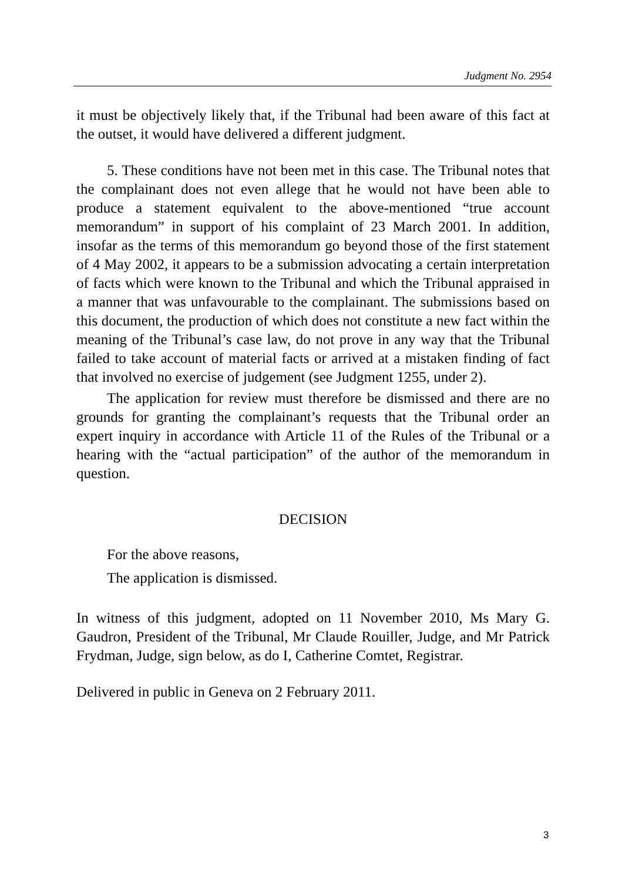Judgment No. 2954
it must be objectively likely that, if the Tribunal had been aware of this fact at the outset, it would have delivered a different judgment.
5. These conditions have not been met in this case. The Tribunal notes that the complainant does not even allege that he would not have been able to produce a statement equivalent to the above-mentioned “true account memorandum” in support of his complaint of 23 March 2001. In addition, insofar as the terms of this memorandum go beyond those of the first statement of 4 May 2002, it appears to be a submission advocating a certain interpretation of facts which were known to the Tribunal and which the Tribunal appraised in a manner that was unfavourable to the complainant. The submissions based on this document, the production of which does not constitute a new fact within the meaning of the Tribunal’s case law, do not prove in any way that the Tribunal failed to take account of material facts or arrived at a mistaken finding of fact that involved no exercise of judgement (see Judgment 1255, under 2).
The application for review must therefore be dismissed and there are no grounds for granting the complainant’s requests that the Tribunal order an expert inquiry in accordance with Article 11 of the Rules of the Tribunal or a hearing with the “actual participation” of the author of the memorandum in question.
DECISION
For the above reasons,
The application is dismissed.
In witness of this judgment, adopted on 11 November 2010, Ms Mary G. Gaudron, President of the Tribunal, Mr Claude Rouiller, Judge, and Mr Patrick Frydman, Judge, sign below, as do I, Catherine Comtet, Registrar.
Delivered in public in Geneva on 2 February 2011.
3